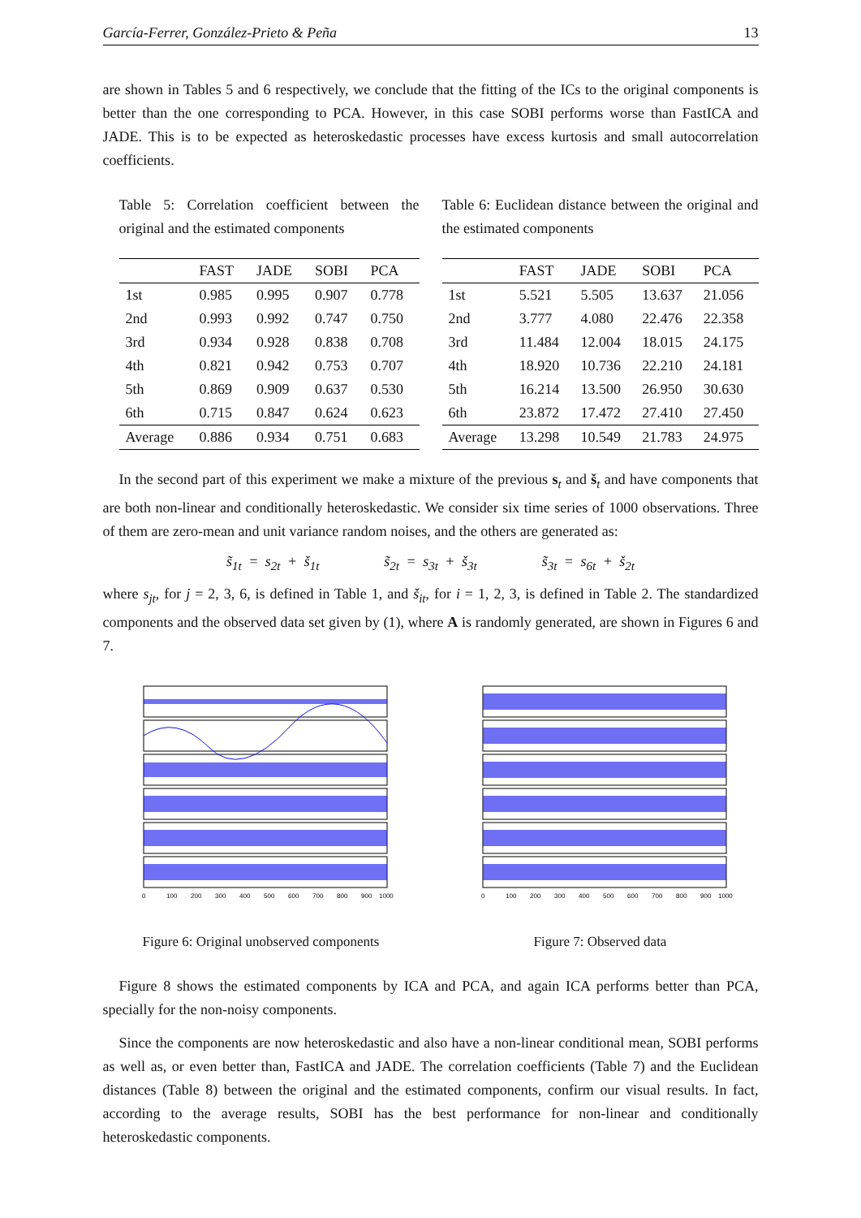García-Ferrer, González-Prieto & Peña 13
are shown in Tables 5 and 6 respectively, we conclude that the fitting of the ICs to the original components is better than the one corresponding to PCA. However, in this case SOBI performs worse than FastICA and JADE. This is to be expected as heteroskedastic processes have excess kurtosis and small autocorrelation coefficients.
Table 5: Correlation coefficient between the original and the estimated components
| | FAST | JADE | SOBI | PCA |
| --- | --- | --- | --- | --- |
| 1st | 0.985 | 0.995 | 0.907 | 0.778 |
| 2nd | 0.993 | 0.992 | 0.747 | 0.750 |
| 3rd | 0.934 | 0.928 | 0.838 | 0.708 |
| 4th | 0.821 | 0.942 | 0.753 | 0.707 |
| 5th | 0.869 | 0.909 | 0.637 | 0.530 |
| 6th | 0.715 | 0.847 | 0.624 | 0.623 |
| Average | 0.886 | 0.934 | 0.751 | 0.683 |
Table 6: Euclidean distance between the original and the estimated components
| | FAST | JADE | SOBI | PCA |
| --- | --- | --- | --- | --- |
| 1st | 5.521 | 5.505 | 13.637 | 21.056 |
| 2nd | 3.777 | 4.080 | 22.476 | 22.358 |
| 3rd | 11.484 | 12.004 | 18.015 | 24.175 |
| 4th | 18.920 | 10.736 | 22.210 | 24.181 |
| 5th | 16.214 | 13.500 | 26.950 | 30.630 |
| 6th | 23.872 | 17.472 | 27.410 | 27.450 |
| Average | 13.298 | 10.549 | 21.783 | 24.975 |
In the second part of this experiment we make a mixture of the previous s<sub>t</sub> and š<sub>t</sub> and have components that are both non-linear and conditionally heteroskedastic. We consider six time series of 1000 observations. Three of them are zero-mean and unit variance random noises, and the others are generated as:
s̃<sub>1t</sub> = s<sub>2t</sub> + š<sub>1t</sub> s̃<sub>2t</sub> = s<sub>3t</sub> + š<sub>3t</sub> s̃<sub>3t</sub> = s<sub>6t</sub> + š<sub>2t</sub>
where s<sub>jt</sub>, for j = 2, 3, 6, is defined in Table 1, and š<sub>it</sub>, for i = 1, 2, 3, is defined in Table 2. The standardized components and the observed data set given by (1), where A is randomly generated, are shown in Figures 6 and 7.
0
100
200
300
400
500
600
700
800
900
1000
Figure 6: Original unobserved components
0
100
200
300
400
500
600
700
800
900
1000
Figure 7: Observed data
Figure 8 shows the estimated components by ICA and PCA, and again ICA performs better than PCA, specially for the non-noisy components.
Since the components are now heteroskedastic and also have a non-linear conditional mean, SOBI performs as well as, or even better than, FastICA and JADE. The correlation coefficients (Table 7) and the Euclidean distances (Table 8) between the original and the estimated components, confirm our visual results. In fact, according to the average results, SOBI has the best performance for non-linear and conditionally heteroskedastic components.